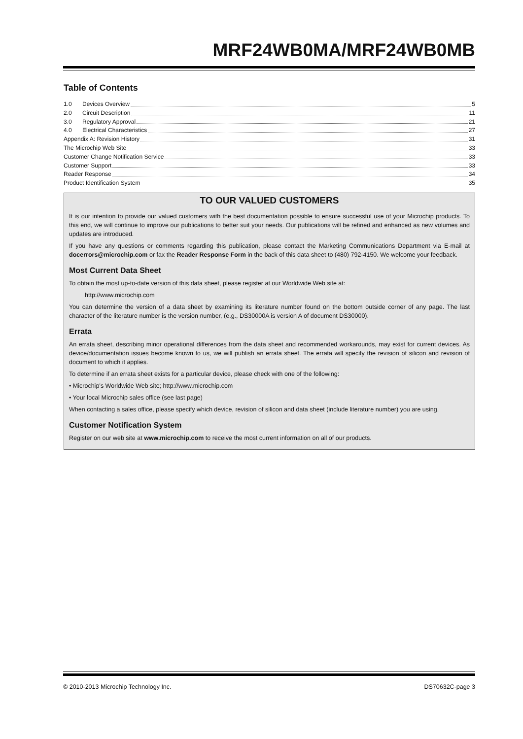MRF24WB0MA/MRF24WB0MB
Table of Contents
1.0 Devices Overview 5
2.0 Circuit Description 11
3.0 Regulatory Approval 21
4.0 Electrical Characteristics 27
Appendix A: Revision History 31
The Microchip Web Site 33
Customer Change Notification Service 33
Customer Support 33
Reader Response 34
Product Identification System 35
TO OUR VALUED CUSTOMERS
It is our intention to provide our valued customers with the best documentation possible to ensure successful use of your Microchip products. To this end, we will continue to improve our publications to better suit your needs. Our publications will be refined and enhanced as new volumes and updates are introduced.
If you have any questions or comments regarding this publication, please contact the Marketing Communications Department via E-mail at docerrors@microchip.com or fax the Reader Response Form in the back of this data sheet to (480) 792-4150. We welcome your feedback.
Most Current Data Sheet
To obtain the most up-to-date version of this data sheet, please register at our Worldwide Web site at:
http://www.microchip.com
You can determine the version of a data sheet by examining its literature number found on the bottom outside corner of any page. The last character of the literature number is the version number, (e.g., DS30000A is version A of document DS30000).
Errata
An errata sheet, describing minor operational differences from the data sheet and recommended workarounds, may exist for current devices. As device/documentation issues become known to us, we will publish an errata sheet. The errata will specify the revision of silicon and revision of document to which it applies.
To determine if an errata sheet exists for a particular device, please check with one of the following:
• Microchip’s Worldwide Web site; http://www.microchip.com
• Your local Microchip sales office (see last page)
When contacting a sales office, please specify which device, revision of silicon and data sheet (include literature number) you are using.
Customer Notification System
Register on our web site at www.microchip.com to receive the most current information on all of our products.
© 2010-2013 Microchip Technology Inc. DS70632C-page 3